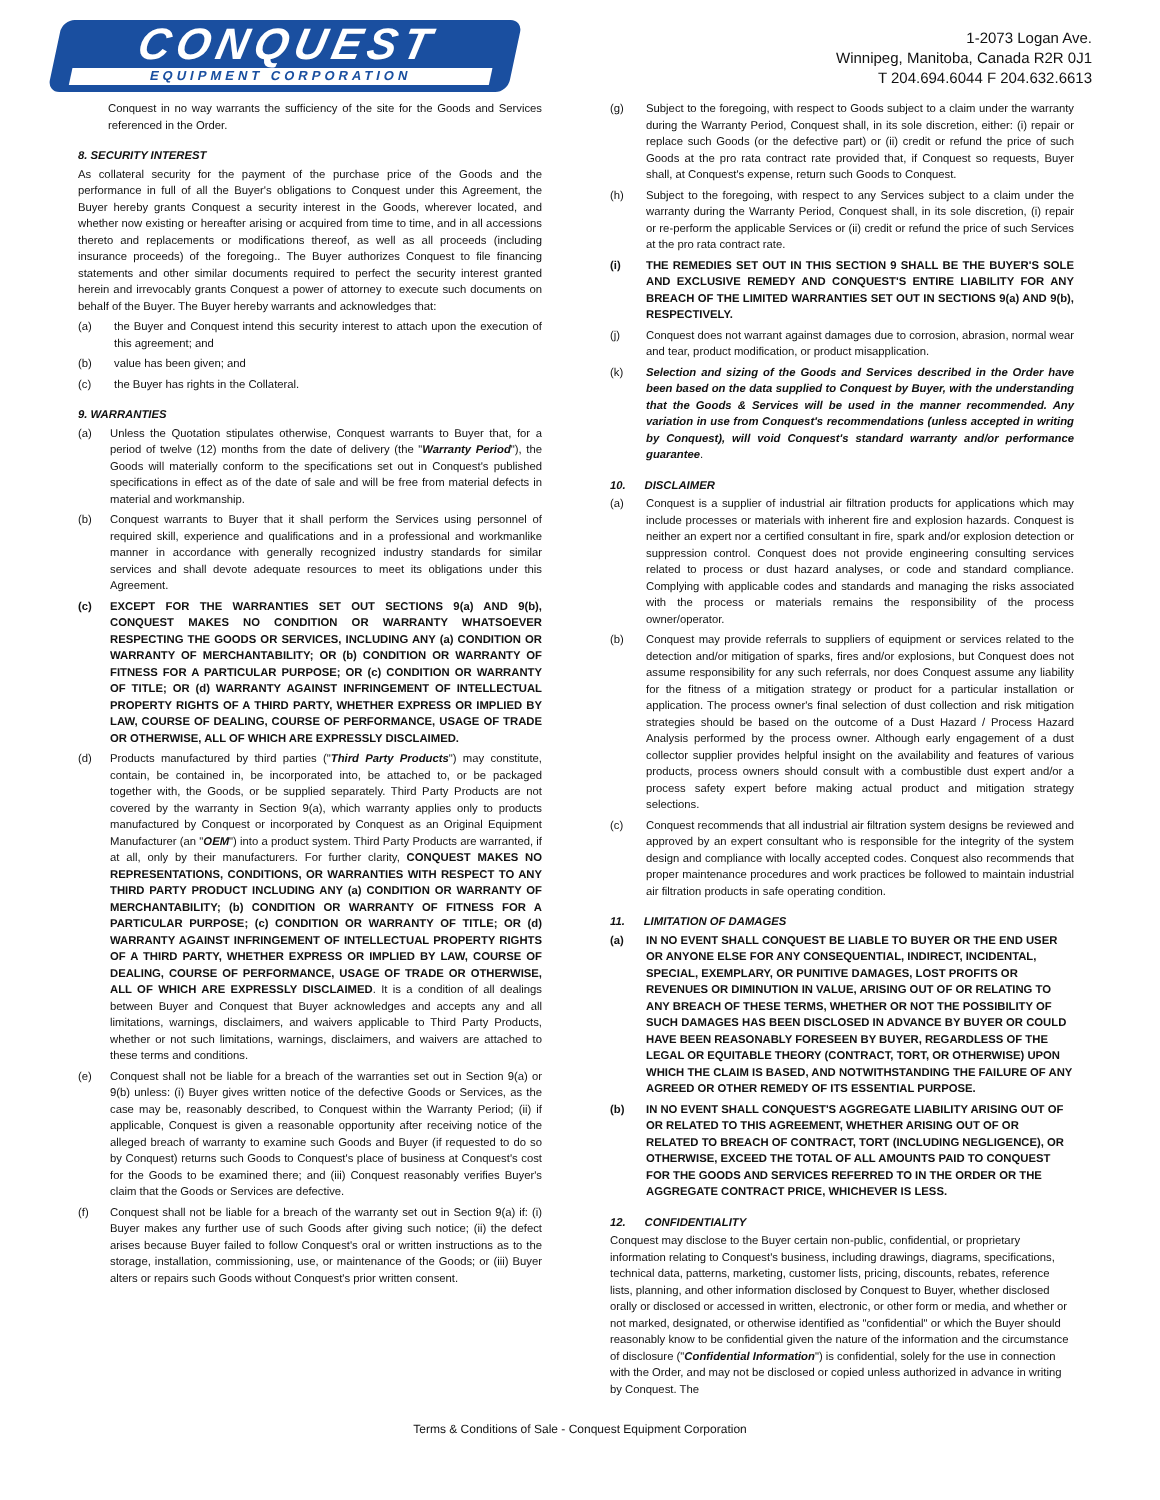CONQUEST
EQUIPMENT CORPORATION
1-2073 Logan Ave.
Winnipeg, Manitoba, Canada R2R 0J1
T 204.694.6044 F 204.632.6613
Conquest in no way warrants the sufficiency of the site for the Goods and Services referenced in the Order.
8. SECURITY INTEREST
As collateral security for the payment of the purchase price of the Goods and the performance in full of all the Buyer's obligations to Conquest under this Agreement, the Buyer hereby grants Conquest a security interest in the Goods, wherever located, and whether now existing or hereafter arising or acquired from time to time, and in all accessions thereto and replacements or modifications thereof, as well as all proceeds (including insurance proceeds) of the foregoing.. The Buyer authorizes Conquest to file financing statements and other similar documents required to perfect the security interest granted herein and irrevocably grants Conquest a power of attorney to execute such documents on behalf of the Buyer. The Buyer hereby warrants and acknowledges that:
(a) the Buyer and Conquest intend this security interest to attach upon the execution of this agreement; and
(b) value has been given; and
(c) the Buyer has rights in the Collateral.
9. WARRANTIES
(a) Unless the Quotation stipulates otherwise, Conquest warrants to Buyer that, for a period of twelve (12) months from the date of delivery (the "Warranty Period"), the Goods will materially conform to the specifications set out in Conquest's published specifications in effect as of the date of sale and will be free from material defects in material and workmanship.
(b) Conquest warrants to Buyer that it shall perform the Services using personnel of required skill, experience and qualifications and in a professional and workmanlike manner in accordance with generally recognized industry standards for similar services and shall devote adequate resources to meet its obligations under this Agreement.
(c) EXCEPT FOR THE WARRANTIES SET OUT SECTIONS 9(a) AND 9(b), CONQUEST MAKES NO CONDITION OR WARRANTY WHATSOEVER RESPECTING THE GOODS OR SERVICES, INCLUDING ANY (a) CONDITION OR WARRANTY OF MERCHANTABILITY; OR (b) CONDITION OR WARRANTY OF FITNESS FOR A PARTICULAR PURPOSE; OR (c) CONDITION OR WARRANTY OF TITLE; OR (d) WARRANTY AGAINST INFRINGEMENT OF INTELLECTUAL PROPERTY RIGHTS OF A THIRD PARTY, WHETHER EXPRESS OR IMPLIED BY LAW, COURSE OF DEALING, COURSE OF PERFORMANCE, USAGE OF TRADE OR OTHERWISE, ALL OF WHICH ARE EXPRESSLY DISCLAIMED.
(d) Products manufactured by third parties ("Third Party Products") may constitute, contain, be contained in, be incorporated into, be attached to, or be packaged together with, the Goods, or be supplied separately. Third Party Products are not covered by the warranty in Section 9(a), which warranty applies only to products manufactured by Conquest or incorporated by Conquest as an Original Equipment Manufacturer (an "OEM") into a product system. Third Party Products are warranted, if at all, only by their manufacturers. For further clarity, CONQUEST MAKES NO REPRESENTATIONS, CONDITIONS, OR WARRANTIES WITH RESPECT TO ANY THIRD PARTY PRODUCT INCLUDING ANY (a) CONDITION OR WARRANTY OF MERCHANTABILITY; (b) CONDITION OR WARRANTY OF FITNESS FOR A PARTICULAR PURPOSE; (c) CONDITION OR WARRANTY OF TITLE; OR (d) WARRANTY AGAINST INFRINGEMENT OF INTELLECTUAL PROPERTY RIGHTS OF A THIRD PARTY, WHETHER EXPRESS OR IMPLIED BY LAW, COURSE OF DEALING, COURSE OF PERFORMANCE, USAGE OF TRADE OR OTHERWISE, ALL OF WHICH ARE EXPRESSLY DISCLAIMED. It is a condition of all dealings between Buyer and Conquest that Buyer acknowledges and accepts any and all limitations, warnings, disclaimers, and waivers applicable to Third Party Products, whether or not such limitations, warnings, disclaimers, and waivers are attached to these terms and conditions.
(e) Conquest shall not be liable for a breach of the warranties set out in Section 9(a) or 9(b) unless: (i) Buyer gives written notice of the defective Goods or Services, as the case may be, reasonably described, to Conquest within the Warranty Period; (ii) if applicable, Conquest is given a reasonable opportunity after receiving notice of the alleged breach of warranty to examine such Goods and Buyer (if requested to do so by Conquest) returns such Goods to Conquest's place of business at Conquest's cost for the Goods to be examined there; and (iii) Conquest reasonably verifies Buyer's claim that the Goods or Services are defective.
(f) Conquest shall not be liable for a breach of the warranty set out in Section 9(a) if: (i) Buyer makes any further use of such Goods after giving such notice; (ii) the defect arises because Buyer failed to follow Conquest's oral or written instructions as to the storage, installation, commissioning, use, or maintenance of the Goods; or (iii) Buyer alters or repairs such Goods without Conquest's prior written consent.
(g) Subject to the foregoing, with respect to Goods subject to a claim under the warranty during the Warranty Period, Conquest shall, in its sole discretion, either: (i) repair or replace such Goods (or the defective part) or (ii) credit or refund the price of such Goods at the pro rata contract rate provided that, if Conquest so requests, Buyer shall, at Conquest's expense, return such Goods to Conquest.
(h) Subject to the foregoing, with respect to any Services subject to a claim under the warranty during the Warranty Period, Conquest shall, in its sole discretion, (i) repair or re-perform the applicable Services or (ii) credit or refund the price of such Services at the pro rata contract rate.
(i) THE REMEDIES SET OUT IN THIS SECTION 9 SHALL BE THE BUYER'S SOLE AND EXCLUSIVE REMEDY AND CONQUEST'S ENTIRE LIABILITY FOR ANY BREACH OF THE LIMITED WARRANTIES SET OUT IN SECTIONS 9(a) AND 9(b), RESPECTIVELY.
(j) Conquest does not warrant against damages due to corrosion, abrasion, normal wear and tear, product modification, or product misapplication.
(k) Selection and sizing of the Goods and Services described in the Order have been based on the data supplied to Conquest by Buyer, with the understanding that the Goods & Services will be used in the manner recommended. Any variation in use from Conquest's recommendations (unless accepted in writing by Conquest), will void Conquest's standard warranty and/or performance guarantee.
10. DISCLAIMER
(a) Conquest is a supplier of industrial air filtration products for applications which may include processes or materials with inherent fire and explosion hazards. Conquest is neither an expert nor a certified consultant in fire, spark and/or explosion detection or suppression control. Conquest does not provide engineering consulting services related to process or dust hazard analyses, or code and standard compliance. Complying with applicable codes and standards and managing the risks associated with the process or materials remains the responsibility of the process owner/operator.
(b) Conquest may provide referrals to suppliers of equipment or services related to the detection and/or mitigation of sparks, fires and/or explosions, but Conquest does not assume responsibility for any such referrals, nor does Conquest assume any liability for the fitness of a mitigation strategy or product for a particular installation or application. The process owner's final selection of dust collection and risk mitigation strategies should be based on the outcome of a Dust Hazard / Process Hazard Analysis performed by the process owner. Although early engagement of a dust collector supplier provides helpful insight on the availability and features of various products, process owners should consult with a combustible dust expert and/or a process safety expert before making actual product and mitigation strategy selections.
(c) Conquest recommends that all industrial air filtration system designs be reviewed and approved by an expert consultant who is responsible for the integrity of the system design and compliance with locally accepted codes. Conquest also recommends that proper maintenance procedures and work practices be followed to maintain industrial air filtration products in safe operating condition.
11. LIMITATION OF DAMAGES
(a) IN NO EVENT SHALL CONQUEST BE LIABLE TO BUYER OR THE END USER OR ANYONE ELSE FOR ANY CONSEQUENTIAL, INDIRECT, INCIDENTAL, SPECIAL, EXEMPLARY, OR PUNITIVE DAMAGES, LOST PROFITS OR REVENUES OR DIMINUTION IN VALUE, ARISING OUT OF OR RELATING TO ANY BREACH OF THESE TERMS, WHETHER OR NOT THE POSSIBILITY OF SUCH DAMAGES HAS BEEN DISCLOSED IN ADVANCE BY BUYER OR COULD HAVE BEEN REASONABLY FORESEEN BY BUYER, REGARDLESS OF THE LEGAL OR EQUITABLE THEORY (CONTRACT, TORT, OR OTHERWISE) UPON WHICH THE CLAIM IS BASED, AND NOTWITHSTANDING THE FAILURE OF ANY AGREED OR OTHER REMEDY OF ITS ESSENTIAL PURPOSE.
(b) IN NO EVENT SHALL CONQUEST'S AGGREGATE LIABILITY ARISING OUT OF OR RELATED TO THIS AGREEMENT, WHETHER ARISING OUT OF OR RELATED TO BREACH OF CONTRACT, TORT (INCLUDING NEGLIGENCE), OR OTHERWISE, EXCEED THE TOTAL OF ALL AMOUNTS PAID TO CONQUEST FOR THE GOODS AND SERVICES REFERRED TO IN THE ORDER OR THE AGGREGATE CONTRACT PRICE, WHICHEVER IS LESS.
12. CONFIDENTIALITY
Conquest may disclose to the Buyer certain non-public, confidential, or proprietary information relating to Conquest's business, including drawings, diagrams, specifications, technical data, patterns, marketing, customer lists, pricing, discounts, rebates, reference lists, planning, and other information disclosed by Conquest to Buyer, whether disclosed orally or disclosed or accessed in written, electronic, or other form or media, and whether or not marked, designated, or otherwise identified as "confidential" or which the Buyer should reasonably know to be confidential given the nature of the information and the circumstance of disclosure ("Confidential Information") is confidential, solely for the use in connection with the Order, and may not be disclosed or copied unless authorized in advance in writing by Conquest. The
Terms & Conditions of Sale - Conquest Equipment Corporation